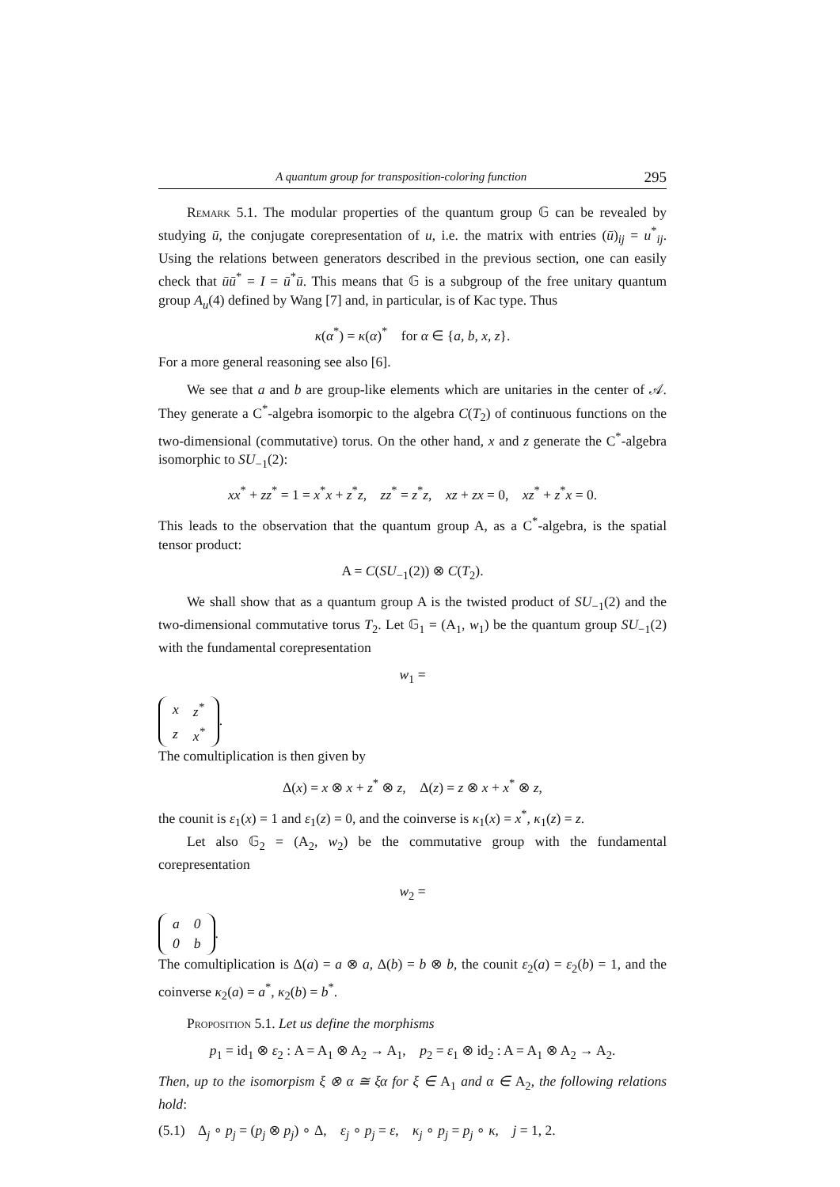A quantum group for transposition-coloring function 295
Remark 5.1. The modular properties of the quantum group 𝔾 can be revealed by studying ū, the conjugate corepresentation of u, i.e. the matrix with entries (ū)<sub>ij</sub> = u<sup>*</sup><sub>ij</sub>. Using the relations between generators described in the previous section, one can easily check that ūū<sup>*</sup> = I = ū<sup>*</sup>ū. This means that 𝔾 is a subgroup of the free unitary quantum group A<sub>u</sub>(4) defined by Wang [7] and, in particular, is of Kac type. Thus
κ(α<sup>*</sup>) = κ(α)<sup>*</sup> for α ∈ {a, b, x, z}.
For a more general reasoning see also [6].
We see that a and b are group-like elements which are unitaries in the center of 𝒜. They generate a C<sup>*</sup>-algebra isomorpic to the algebra C(T<sub>2</sub>) of continuous functions on the two-dimensional (commutative) torus. On the other hand, x and z generate the C<sup>*</sup>-algebra isomorphic to SU<sub>−1</sub>(2):
xx<sup>*</sup> + zz<sup>*</sup> = 1 = x<sup>*</sup>x + z<sup>*</sup>z, zz<sup>*</sup> = z<sup>*</sup>z, xz + zx = 0, xz<sup>*</sup> + z<sup>*</sup>x = 0.
This leads to the observation that the quantum group A, as a C<sup>*</sup>-algebra, is the spatial tensor product:
A = C(SU<sub>−1</sub>(2)) ⊗ C(T<sub>2</sub>).
We shall show that as a quantum group A is the twisted product of SU<sub>−1</sub>(2) and the two-dimensional commutative torus T<sub>2</sub>. Let 𝔾<sub>1</sub> = (A<sub>1</sub>, w<sub>1</sub>) be the quantum group SU<sub>−1</sub>(2) with the fundamental corepresentation
w<sub>1</sub> =
| x | z<sup>*</sup> |
| z | x<sup>*</sup> |
.
The comultiplication is then given by
Δ(x) = x ⊗ x + z<sup>*</sup> ⊗ z, Δ(z) = z ⊗ x + x<sup>*</sup> ⊗ z,
the counit is ε<sub>1</sub>(x) = 1 and ε<sub>1</sub>(z) = 0, and the coinverse is κ<sub>1</sub>(x) = x<sup>*</sup>, κ<sub>1</sub>(z) = z.
Let also 𝔾<sub>2</sub> = (A<sub>2</sub>, w<sub>2</sub>) be the commutative group with the fundamental corepresentation
w<sub>2</sub> =
| a | 0 |
| 0 | b |
.
The comultiplication is Δ(a) = a ⊗ a, Δ(b) = b ⊗ b, the counit ε<sub>2</sub>(a) = ε<sub>2</sub>(b) = 1, and the coinverse κ<sub>2</sub>(a) = a<sup>*</sup>, κ<sub>2</sub>(b) = b<sup>*</sup>.
Proposition 5.1. Let us define the morphisms
p<sub>1</sub> = id<sub>1</sub> ⊗ ε<sub>2</sub> : A = A<sub>1</sub> ⊗ A<sub>2</sub> → A<sub>1</sub>, p<sub>2</sub> = ε<sub>1</sub> ⊗ id<sub>2</sub> : A = A<sub>1</sub> ⊗ A<sub>2</sub> → A<sub>2</sub>.
Then, up to the isomorpism ξ ⊗ α ≅ ξα for ξ ∈ A<sub>1</sub> and α ∈ A<sub>2</sub>, the following relations hold:
(5.1) Δ<sub>j</sub> ∘ p<sub>j</sub> = (p<sub>j</sub> ⊗ p<sub>j</sub>) ∘ Δ, ε<sub>j</sub> ∘ p<sub>j</sub> = ε, κ<sub>j</sub> ∘ p<sub>j</sub> = p<sub>j</sub> ∘ κ, j = 1, 2.